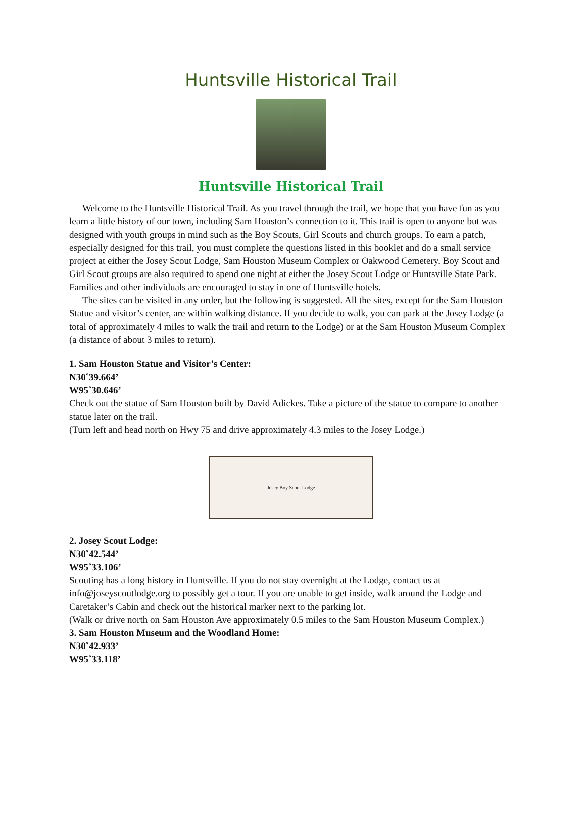Huntsville Historical Trail
Huntsville Historical Trail
Welcome to the Huntsville Historical Trail. As you travel through the trail, we hope that you have fun as you learn a little history of our town, including Sam Houston’s connection to it. This trail is open to anyone but was designed with youth groups in mind such as the Boy Scouts, Girl Scouts and church groups. To earn a patch, especially designed for this trail, you must complete the questions listed in this booklet and do a small service project at either the Josey Scout Lodge, Sam Houston Museum Complex or Oakwood Cemetery. Boy Scout and Girl Scout groups are also required to spend one night at either the Josey Scout Lodge or Huntsville State Park. Families and other individuals are encouraged to stay in one of Huntsville hotels.
The sites can be visited in any order, but the following is suggested. All the sites, except for the Sam Houston Statue and visitor’s center, are within walking distance. If you decide to walk, you can park at the Josey Lodge (a total of approximately 4 miles to walk the trail and return to the Lodge) or at the Sam Houston Museum Complex (a distance of about 3 miles to return).
1. Sam Houston Statue and Visitor’s Center:
N30˚39.664’
W95˚30.646’
Check out the statue of Sam Houston built by David Adickes. Take a picture of the statue to compare to another statue later on the trail.
(Turn left and head north on Hwy 75 and drive approximately 4.3 miles to the Josey Lodge.)
Josey Boy Scout Lodge
2. Josey Scout Lodge:
N30˚42.544’
W95˚33.106’
Scouting has a long history in Huntsville. If you do not stay overnight at the Lodge, contact us at info@joseyscoutlodge.org to possibly get a tour. If you are unable to get inside, walk around the Lodge and Caretaker’s Cabin and check out the historical marker next to the parking lot.
(Walk or drive north on Sam Houston Ave approximately 0.5 miles to the Sam Houston Museum Complex.)
3. Sam Houston Museum and the Woodland Home:
N30˚42.933’
W95˚33.118’